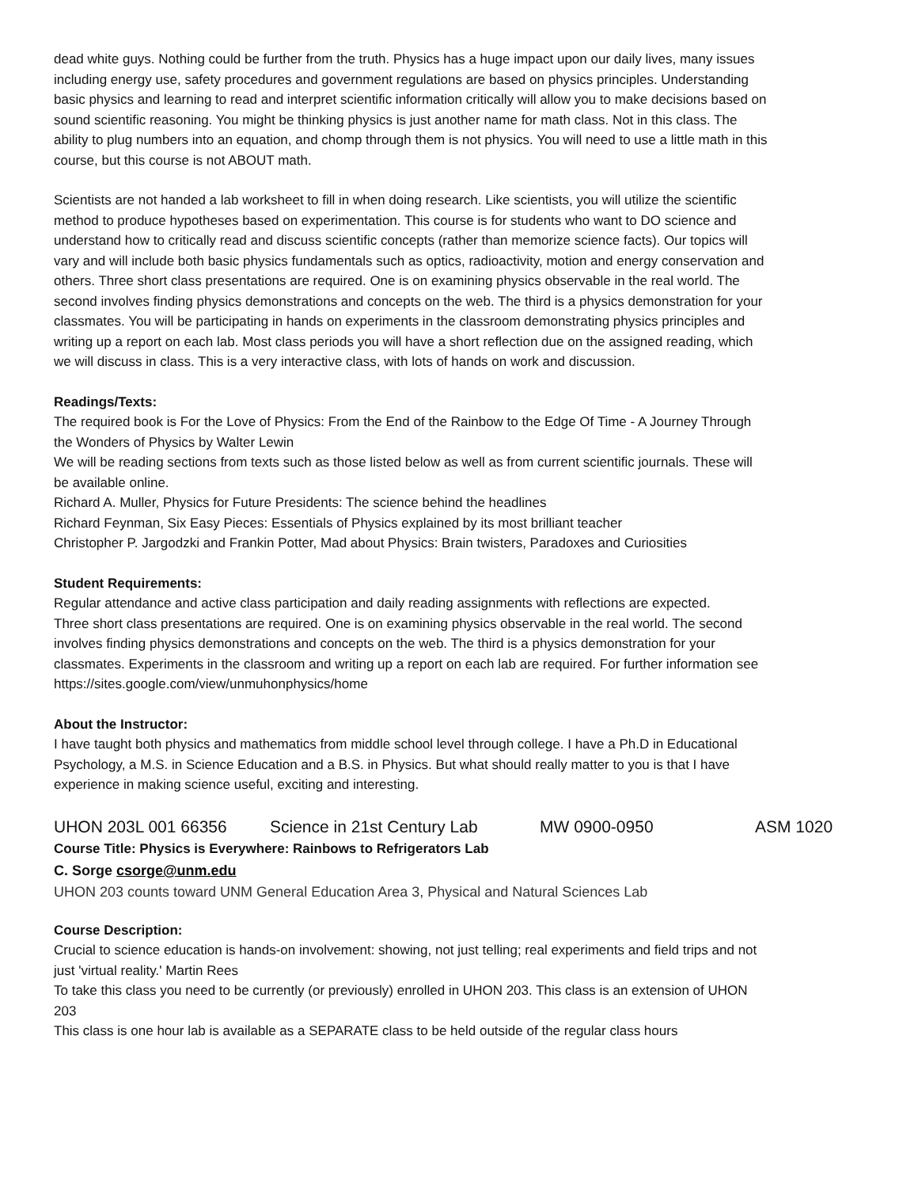dead white guys. Nothing could be further from the truth. Physics has a huge impact upon our daily lives, many issues including energy use, safety procedures and government regulations are based on physics principles. Understanding basic physics and learning to read and interpret scientific information critically will allow you to make decisions based on sound scientific reasoning. You might be thinking physics is just another name for math class. Not in this class. The ability to plug numbers into an equation, and chomp through them is not physics. You will need to use a little math in this course, but this course is not ABOUT math.
Scientists are not handed a lab worksheet to fill in when doing research. Like scientists, you will utilize the scientific method to produce hypotheses based on experimentation. This course is for students who want to DO science and understand how to critically read and discuss scientific concepts (rather than memorize science facts). Our topics will vary and will include both basic physics fundamentals such as optics, radioactivity, motion and energy conservation and others. Three short class presentations are required. One is on examining physics observable in the real world. The second involves finding physics demonstrations and concepts on the web. The third is a physics demonstration for your classmates. You will be participating in hands on experiments in the classroom demonstrating physics principles and writing up a report on each lab. Most class periods you will have a short reflection due on the assigned reading, which we will discuss in class. This is a very interactive class, with lots of hands on work and discussion.
Readings/Texts:
The required book is For the Love of Physics: From the End of the Rainbow to the Edge Of Time - A Journey Through the Wonders of Physics by Walter Lewin
We will be reading sections from texts such as those listed below as well as from current scientific journals. These will be available online.
Richard A. Muller, Physics for Future Presidents: The science behind the headlines
Richard Feynman, Six Easy Pieces: Essentials of Physics explained by its most brilliant teacher
Christopher P. Jargodzki and Frankin Potter, Mad about Physics: Brain twisters, Paradoxes and Curiosities
Student Requirements:
Regular attendance and active class participation and daily reading assignments with reflections are expected.
Three short class presentations are required. One is on examining physics observable in the real world. The second involves finding physics demonstrations and concepts on the web. The third is a physics demonstration for your classmates. Experiments in the classroom and writing up a report on each lab are required. For further information see https://sites.google.com/view/unmuhonphysics/home
About the Instructor:
I have taught both physics and mathematics from middle school level through college. I have a Ph.D in Educational Psychology, a M.S. in Science Education and a B.S. in Physics. But what should really matter to you is that I have experience in making science useful, exciting and interesting.
UHON 203L 001 66356 Science in 21st Century Lab MW 0900-0950 ASM 1020
Course Title: Physics is Everywhere: Rainbows to Refrigerators Lab
C. Sorge csorge@unm.edu
UHON 203 counts toward UNM General Education Area 3, Physical and Natural Sciences Lab
Course Description:
Crucial to science education is hands-on involvement: showing, not just telling; real experiments and field trips and not just 'virtual reality.' Martin Rees
To take this class you need to be currently (or previously) enrolled in UHON 203. This class is an extension of UHON 203
This class is one hour lab is available as a SEPARATE class to be held outside of the regular class hours